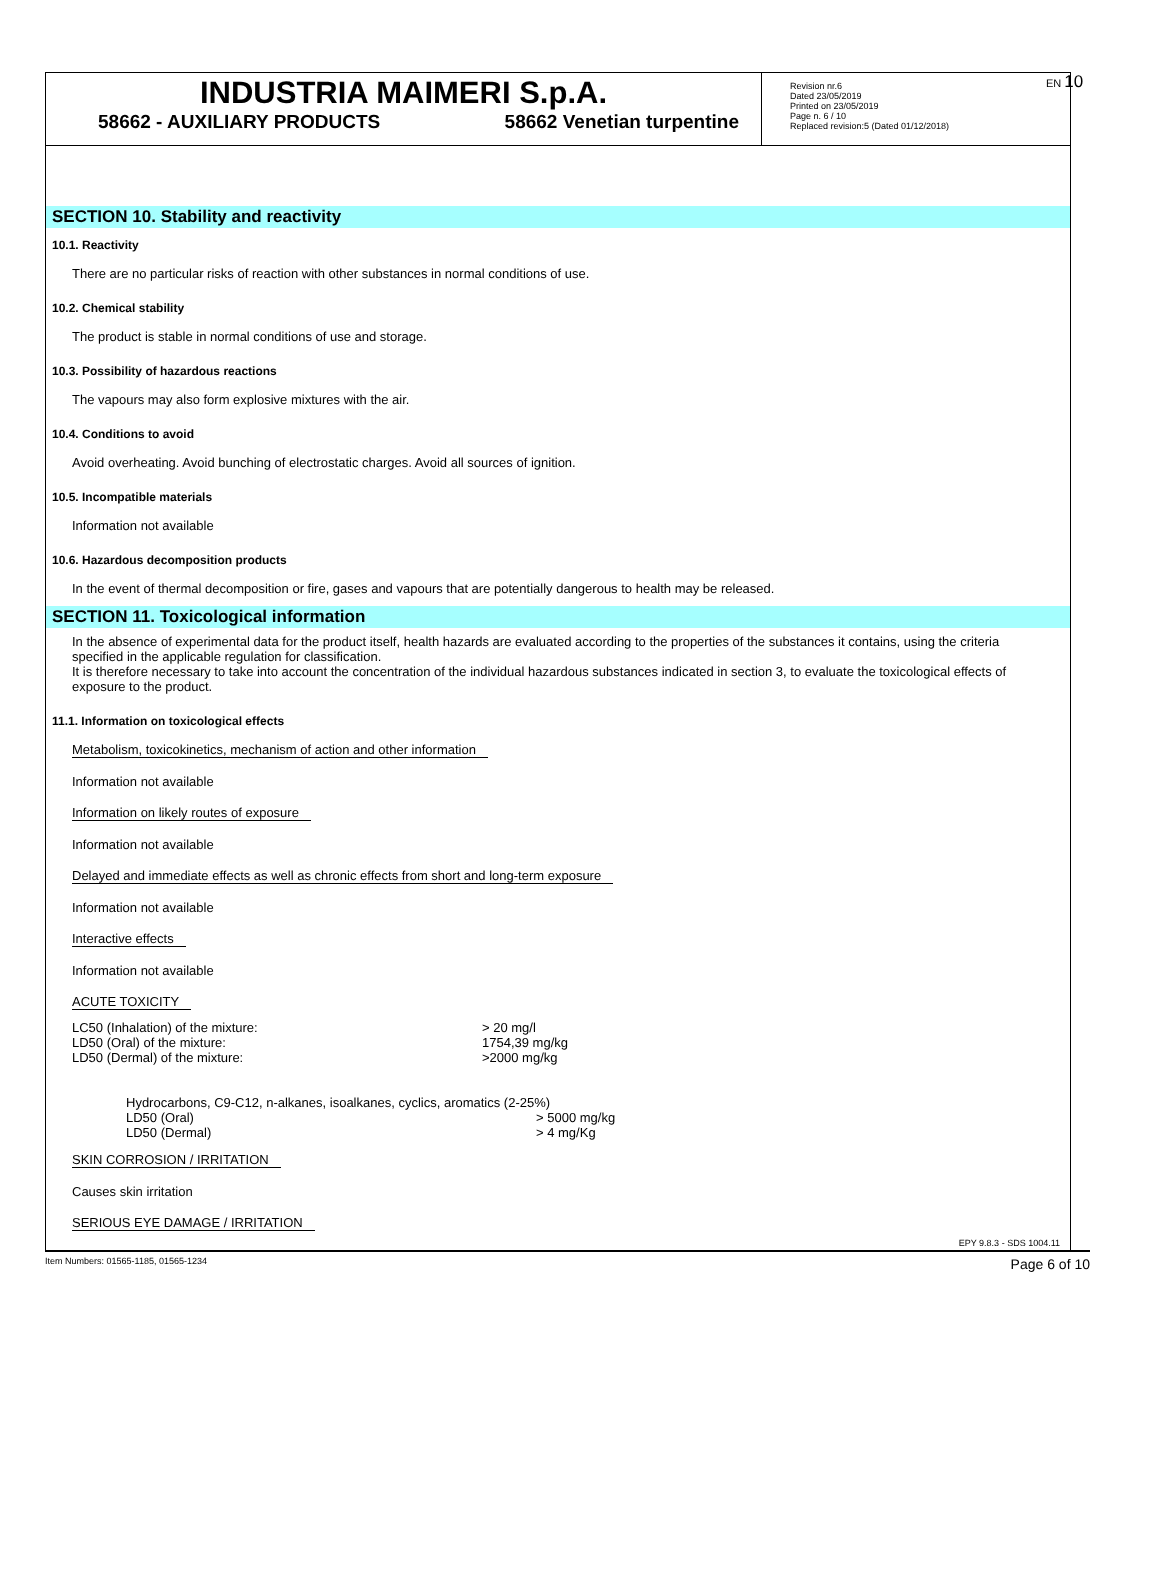EN 10
INDUSTRIA MAIMERI S.p.A.
58662 - AUXILIARY PRODUCTS 58662 Venetian turpentine
Revision nr.6
Dated 23/05/2019
Printed on 23/05/2019
Page n. 6 / 10
Replaced revision:5 (Dated 01/12/2018)
SECTION 10. Stability and reactivity
10.1. Reactivity
There are no particular risks of reaction with other substances in normal conditions of use.
10.2. Chemical stability
The product is stable in normal conditions of use and storage.
10.3. Possibility of hazardous reactions
The vapours may also form explosive mixtures with the air.
10.4. Conditions to avoid
Avoid overheating. Avoid bunching of electrostatic charges. Avoid all sources of ignition.
10.5. Incompatible materials
Information not available
10.6. Hazardous decomposition products
In the event of thermal decomposition or fire, gases and vapours that are potentially dangerous to health may be released.
SECTION 11. Toxicological information
In the absence of experimental data for the product itself, health hazards are evaluated according to the properties of the substances it contains, using the criteria specified in the applicable regulation for classification.
It is therefore necessary to take into account the concentration of the individual hazardous substances indicated in section 3, to evaluate the toxicological effects of exposure to the product.
11.1. Information on toxicological effects
Metabolism, toxicokinetics, mechanism of action and other information
Information not available
Information on likely routes of exposure
Information not available
Delayed and immediate effects as well as chronic effects from short and long-term exposure
Information not available
Interactive effects
Information not available
ACUTE TOXICITY
| LC50 (Inhalation) of the mixture: | > 20 mg/l |
| LD50 (Oral) of the mixture: | 1754,39 mg/kg |
| LD50 (Dermal) of the mixture: | >2000 mg/kg |
Hydrocarbons, C9-C12, n-alkanes, isoalkanes, cyclics, aromatics (2-25%)
| LD50 (Oral) | > 5000 mg/kg |
| LD50 (Dermal) | > 4 mg/Kg |
SKIN CORROSION / IRRITATION
Causes skin irritation
SERIOUS EYE DAMAGE / IRRITATION
EPY 9.8.3 - SDS 1004.11
Item Numbers: 01565-1185, 01565-1234 Page 6 of 10